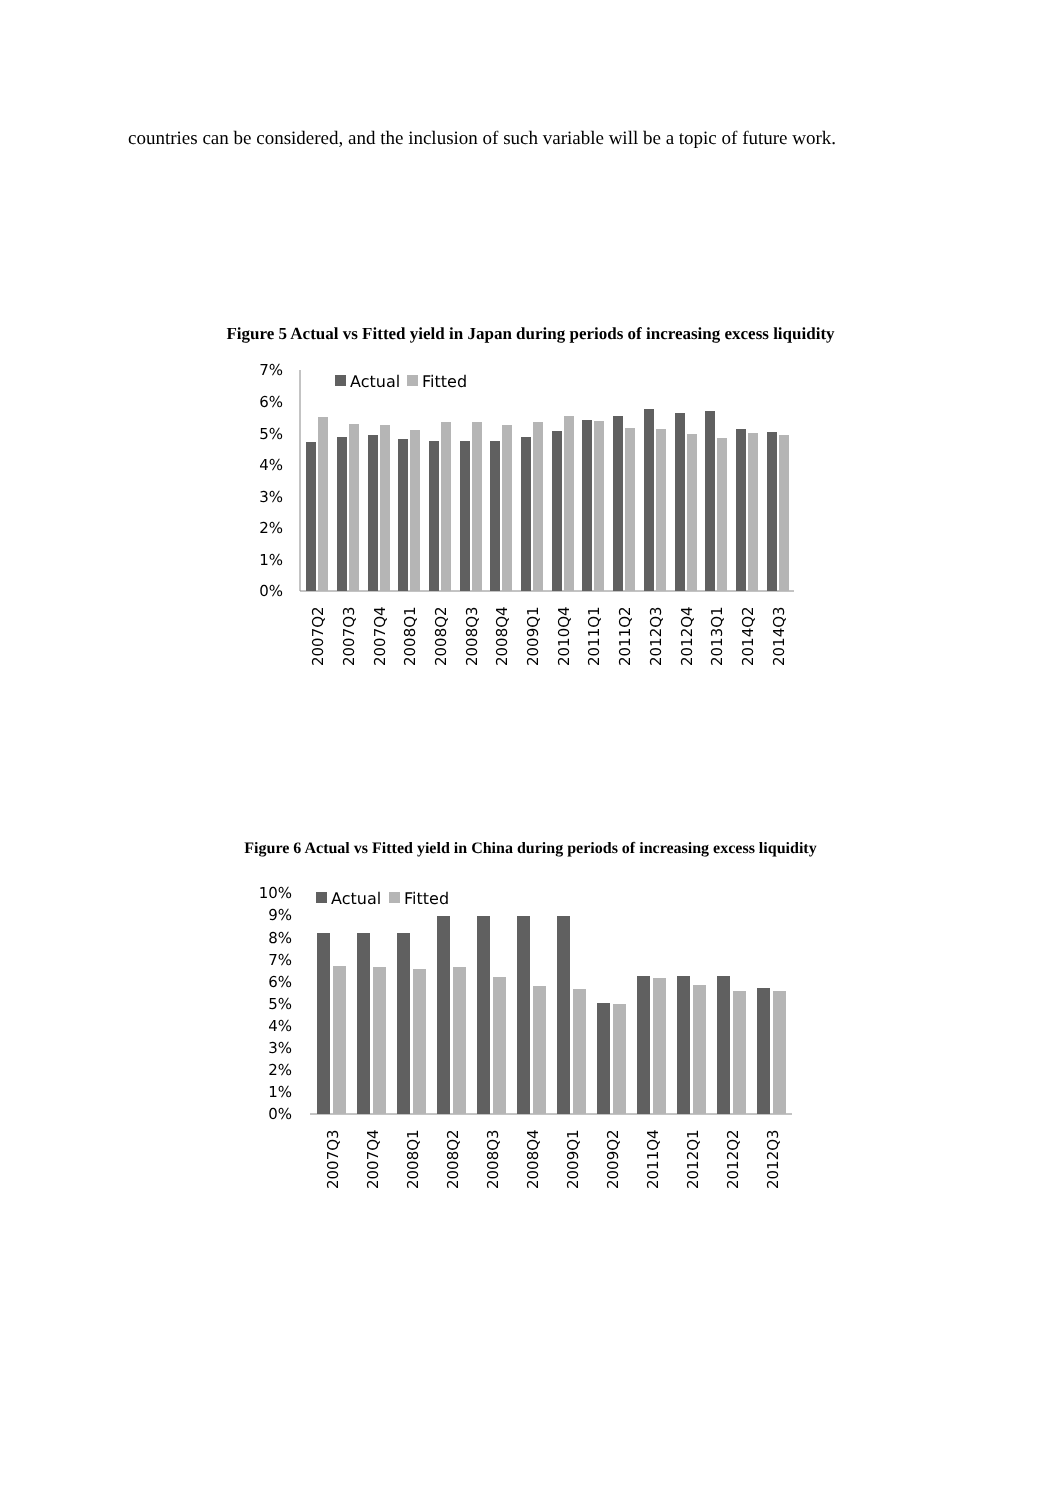countries can be considered, and the inclusion of such variable will be a topic of future work.
Figure 5 Actual vs Fitted yield in Japan during periods of increasing excess liquidity
7%
6%
5%
4%
3%
2%
1%
0%
Actual
Fitted
2007Q2
2007Q3
2007Q4
2008Q1
2008Q2
2008Q3
2008Q4
2009Q1
2010Q4
2011Q1
2011Q2
2012Q3
2012Q4
2013Q1
2014Q2
2014Q3
Figure 6 Actual vs Fitted yield in China during periods of increasing excess liquidity
10%
9%
8%
7%
6%
5%
4%
3%
2%
1%
0%
Actual
Fitted
2007Q3
2007Q4
2008Q1
2008Q2
2008Q3
2008Q4
2009Q1
2009Q2
2011Q4
2012Q1
2012Q2
2012Q3